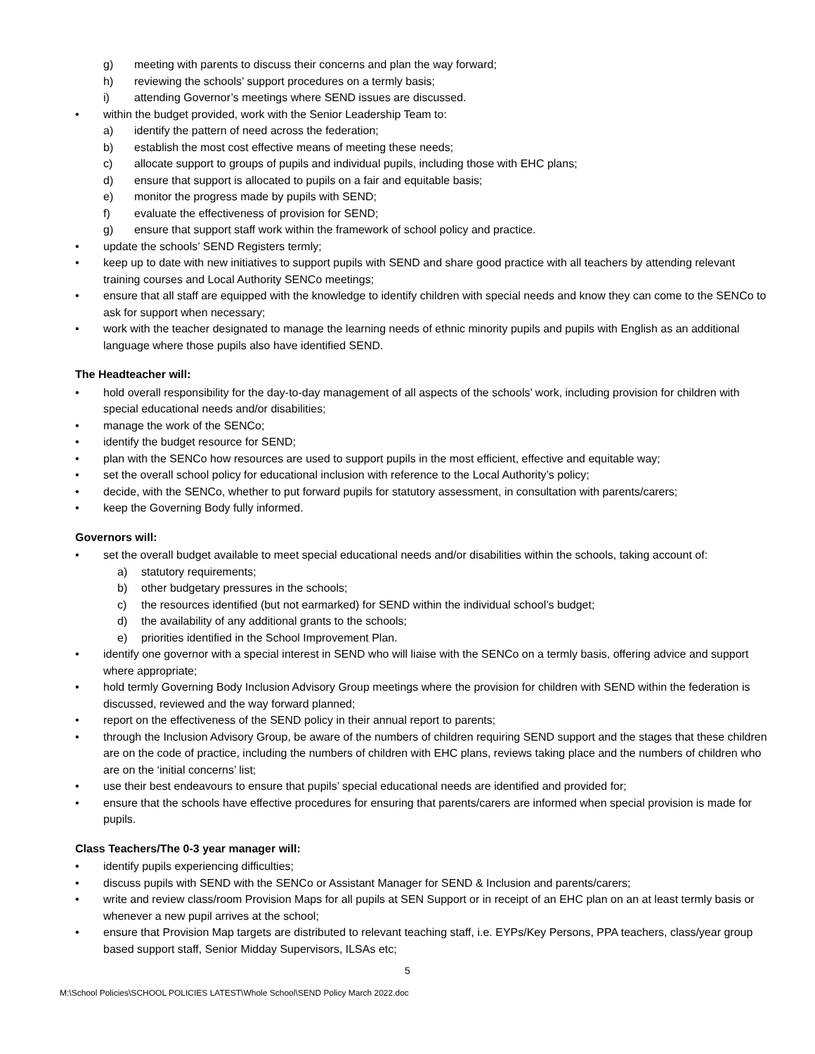g) meeting with parents to discuss their concerns and plan the way forward;
h) reviewing the schools’ support procedures on a termly basis;
i) attending Governor’s meetings where SEND issues are discussed.
• within the budget provided, work with the Senior Leadership Team to:
a) identify the pattern of need across the federation;
b) establish the most cost effective means of meeting these needs;
c) allocate support to groups of pupils and individual pupils, including those with EHC plans;
d) ensure that support is allocated to pupils on a fair and equitable basis;
e) monitor the progress made by pupils with SEND;
f) evaluate the effectiveness of provision for SEND;
g) ensure that support staff work within the framework of school policy and practice.
• update the schools’ SEND Registers termly;
• keep up to date with new initiatives to support pupils with SEND and share good practice with all teachers by attending relevant training courses and Local Authority SENCo meetings;
• ensure that all staff are equipped with the knowledge to identify children with special needs and know they can come to the SENCo to ask for support when necessary;
• work with the teacher designated to manage the learning needs of ethnic minority pupils and pupils with English as an additional language where those pupils also have identified SEND.
The Headteacher will:
• hold overall responsibility for the day-to-day management of all aspects of the schools’ work, including provision for children with special educational needs and/or disabilities;
• manage the work of the SENCo;
• identify the budget resource for SEND;
• plan with the SENCo how resources are used to support pupils in the most efficient, effective and equitable way;
• set the overall school policy for educational inclusion with reference to the Local Authority’s policy;
• decide, with the SENCo, whether to put forward pupils for statutory assessment, in consultation with parents/carers;
• keep the Governing Body fully informed.
Governors will:
• set the overall budget available to meet special educational needs and/or disabilities within the schools, taking account of:
a) statutory requirements;
b) other budgetary pressures in the schools;
c) the resources identified (but not earmarked) for SEND within the individual school’s budget;
d) the availability of any additional grants to the schools;
e) priorities identified in the School Improvement Plan.
• identify one governor with a special interest in SEND who will liaise with the SENCo on a termly basis, offering advice and support where appropriate;
• hold termly Governing Body Inclusion Advisory Group meetings where the provision for children with SEND within the federation is discussed, reviewed and the way forward planned;
• report on the effectiveness of the SEND policy in their annual report to parents;
• through the Inclusion Advisory Group, be aware of the numbers of children requiring SEND support and the stages that these children are on the code of practice, including the numbers of children with EHC plans, reviews taking place and the numbers of children who are on the ‘initial concerns’ list;
• use their best endeavours to ensure that pupils’ special educational needs are identified and provided for;
• ensure that the schools have effective procedures for ensuring that parents/carers are informed when special provision is made for pupils.
Class Teachers/The 0-3 year manager will:
• identify pupils experiencing difficulties;
• discuss pupils with SEND with the SENCo or Assistant Manager for SEND & Inclusion and parents/carers;
• write and review class/room Provision Maps for all pupils at SEN Support or in receipt of an EHC plan on an at least termly basis or whenever a new pupil arrives at the school;
• ensure that Provision Map targets are distributed to relevant teaching staff, i.e. EYPs/Key Persons, PPA teachers, class/year group based support staff, Senior Midday Supervisors, ILSAs etc;
5
M:\School Policies\SCHOOL POLICIES LATEST\Whole School\SEND Policy March 2022.doc